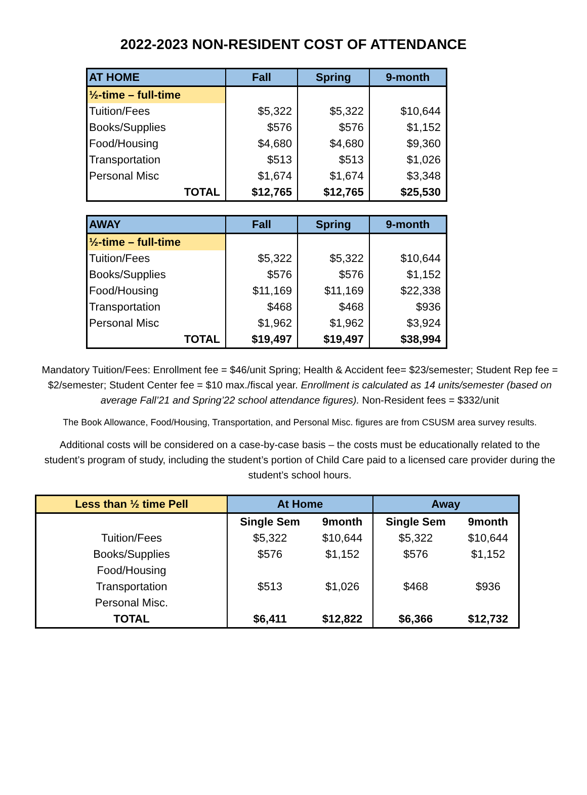2022-2023 NON-RESIDENT COST OF ATTENDANCE
| AT HOME | Fall | Spring | 9-month |
| --- | --- | --- | --- |
| ½-time – full-time | | | |
| Tuition/Fees | $5,322 | $5,322 | $10,644 |
| Books/Supplies | $576 | $576 | $1,152 |
| Food/Housing | $4,680 | $4,680 | $9,360 |
| Transportation | $513 | $513 | $1,026 |
| Personal Misc | $1,674 | $1,674 | $3,348 |
| TOTAL | $12,765 | $12,765 | $25,530 |
| AWAY | Fall | Spring | 9-month |
| --- | --- | --- | --- |
| ½-time – full-time | | | |
| Tuition/Fees | $5,322 | $5,322 | $10,644 |
| Books/Supplies | $576 | $576 | $1,152 |
| Food/Housing | $11,169 | $11,169 | $22,338 |
| Transportation | $468 | $468 | $936 |
| Personal Misc | $1,962 | $1,962 | $3,924 |
| TOTAL | $19,497 | $19,497 | $38,994 |
Mandatory Tuition/Fees: Enrollment fee = $46/unit Spring; Health & Accident fee= $23/semester; Student Rep fee = $2/semester; Student Center fee = $10 max./fiscal year. Enrollment is calculated as 14 units/semester (based on average Fall’21 and Spring’22 school attendance figures). Non-Resident fees = $332/unit
The Book Allowance, Food/Housing, Transportation, and Personal Misc. figures are from CSUSM area survey results.
Additional costs will be considered on a case-by-case basis – the costs must be educationally related to the student’s program of study, including the student’s portion of Child Care paid to a licensed care provider during the student’s school hours.
| Less than ½ time Pell | At Home | | Away | |
| --- | --- | --- | --- | --- |
| | Single Sem | 9month | Single Sem | 9month |
| Tuition/Fees | $5,322 | $10,644 | $5,322 | $10,644 |
| Books/Supplies | $576 | $1,152 | $576 | $1,152 |
| Food/Housing | | | | |
| Transportation | $513 | $1,026 | $468 | $936 |
| Personal Misc. | | | | |
| TOTAL | $6,411 | $12,822 | $6,366 | $12,732 |